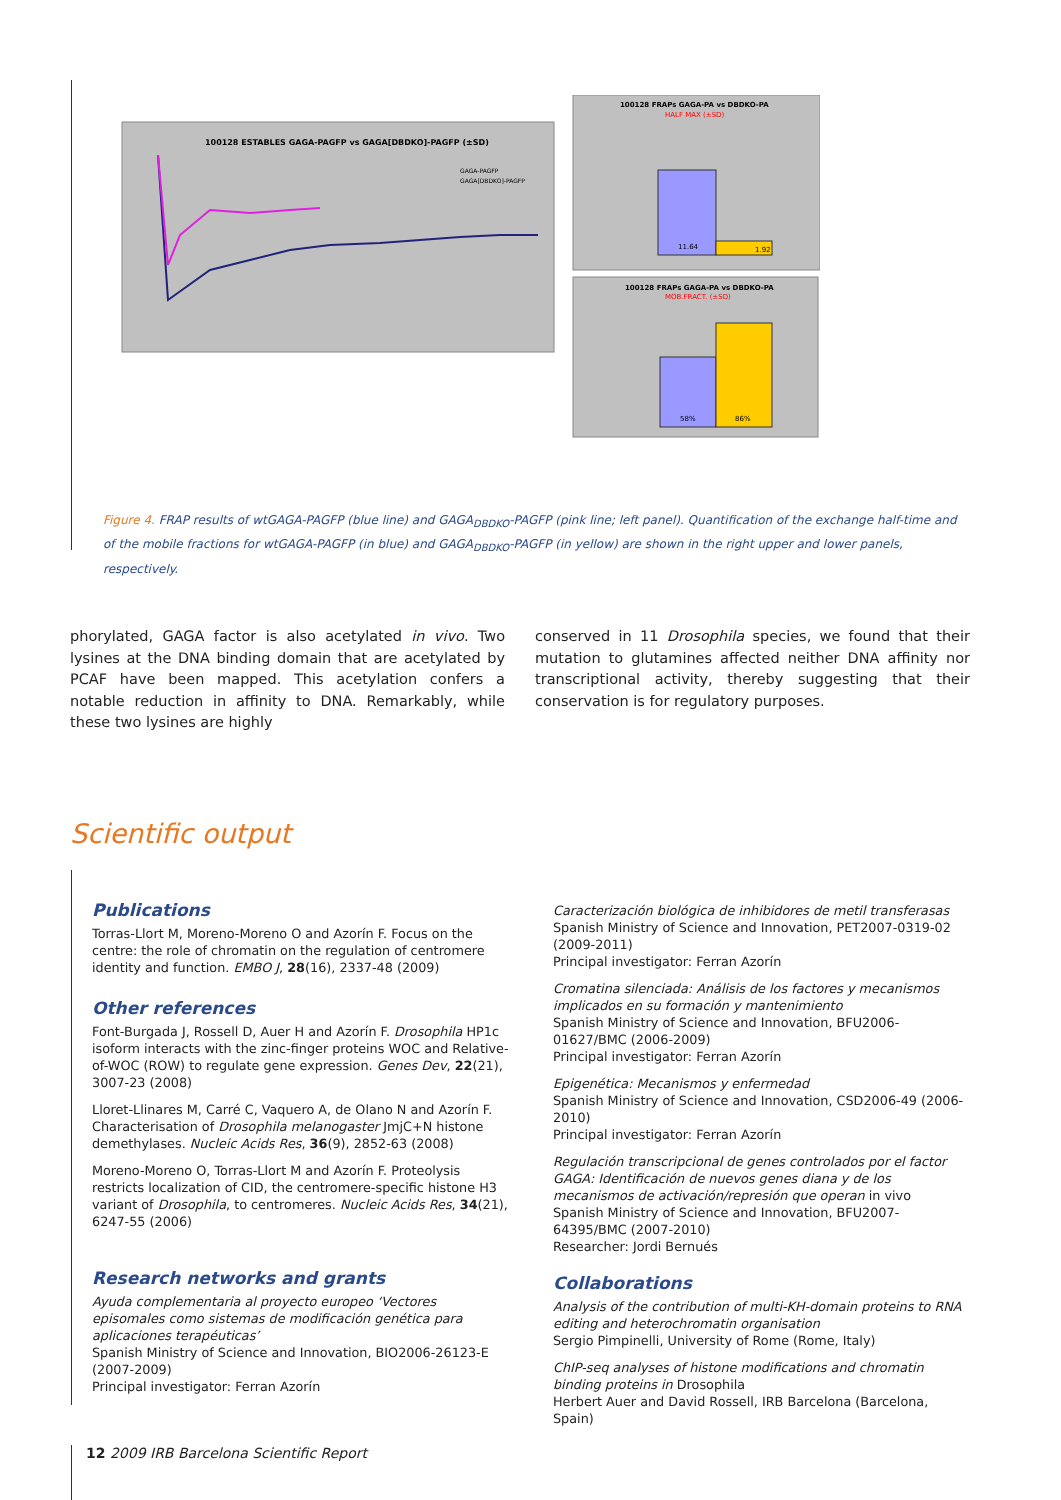100128 ESTABLES GAGA-PAGFP vs GAGA[DBDKO]-PAGFP (±SD)
GAGA-PAGFP
GAGA[DBDKO]-PAGFP
100128 FRAPs GAGA-PA vs DBDKO-PA
HALF MAX (±SD)
11.64
1.92
100128 FRAPs GAGA-PA vs DBDKO-PA
MOB.FRACT. (±SD)
58%
86%
Figure 4. FRAP results of wtGAGA-PAGFP (blue line) and GAGA<sub>DBDKO</sub>-PAGFP (pink line; left panel). Quantification of the exchange half-time and of the mobile fractions for wtGAGA-PAGFP (in blue) and GAGA<sub>DBDKO</sub>-PAGFP (in yellow) are shown in the right upper and lower panels, respectively.
phorylated, GAGA factor is also acetylated in vivo. Two lysines at the DNA binding domain that are acetylated by PCAF have been mapped. This acetylation confers a notable reduction in affinity to DNA. Remarkably, while these two lysines are highly
conserved in 11 Drosophila species, we found that their mutation to glutamines affected neither DNA affinity nor transcriptional activity, thereby suggesting that their conservation is for regulatory purposes.
Scientific output
Publications
Torras-Llort M, Moreno-Moreno O and Azorín F. Focus on the centre: the role of chromatin on the regulation of centromere identity and function. EMBO J, 28(16), 2337-48 (2009)
Other references
Font-Burgada J, Rossell D, Auer H and Azorín F. Drosophila HP1c isoform interacts with the zinc-finger proteins WOC and Relative-of-WOC (ROW) to regulate gene expression. Genes Dev, 22(21), 3007-23 (2008)
Lloret-Llinares M, Carré C, Vaquero A, de Olano N and Azorín F. Characterisation of Drosophila melanogaster JmjC+N histone demethylases. Nucleic Acids Res, 36(9), 2852-63 (2008)
Moreno-Moreno O, Torras-Llort M and Azorín F. Proteolysis restricts localization of CID, the centromere-specific histone H3 variant of Drosophila, to centromeres. Nucleic Acids Res, 34(21), 6247-55 (2006)
Research networks and grants
Ayuda complementaria al proyecto europeo ‘Vectores episomales como sistemas de modificación genética para aplicaciones terapéuticas’
Spanish Ministry of Science and Innovation, BIO2006-26123-E (2007-2009)
Principal investigator: Ferran Azorín
Caracterización biológica de inhibidores de metil transferasas
Spanish Ministry of Science and Innovation, PET2007-0319-02 (2009-2011)
Principal investigator: Ferran Azorín
Cromatina silenciada: Análisis de los factores y mecanismos implicados en su formación y mantenimiento
Spanish Ministry of Science and Innovation, BFU2006-01627/BMC (2006-2009)
Principal investigator: Ferran Azorín
Epigenética: Mecanismos y enfermedad
Spanish Ministry of Science and Innovation, CSD2006-49 (2006-2010)
Principal investigator: Ferran Azorín
Regulación transcripcional de genes controlados por el factor GAGA: Identificación de nuevos genes diana y de los mecanismos de activación/represión que operan in vivo
Spanish Ministry of Science and Innovation, BFU2007-64395/BMC (2007-2010)
Researcher: Jordi Bernués
Collaborations
Analysis of the contribution of multi-KH-domain proteins to RNA editing and heterochromatin organisation
Sergio Pimpinelli, University of Rome (Rome, Italy)
ChIP-seq analyses of histone modifications and chromatin binding proteins in Drosophila
Herbert Auer and David Rossell, IRB Barcelona (Barcelona, Spain)
12 2009 IRB Barcelona Scientific Report